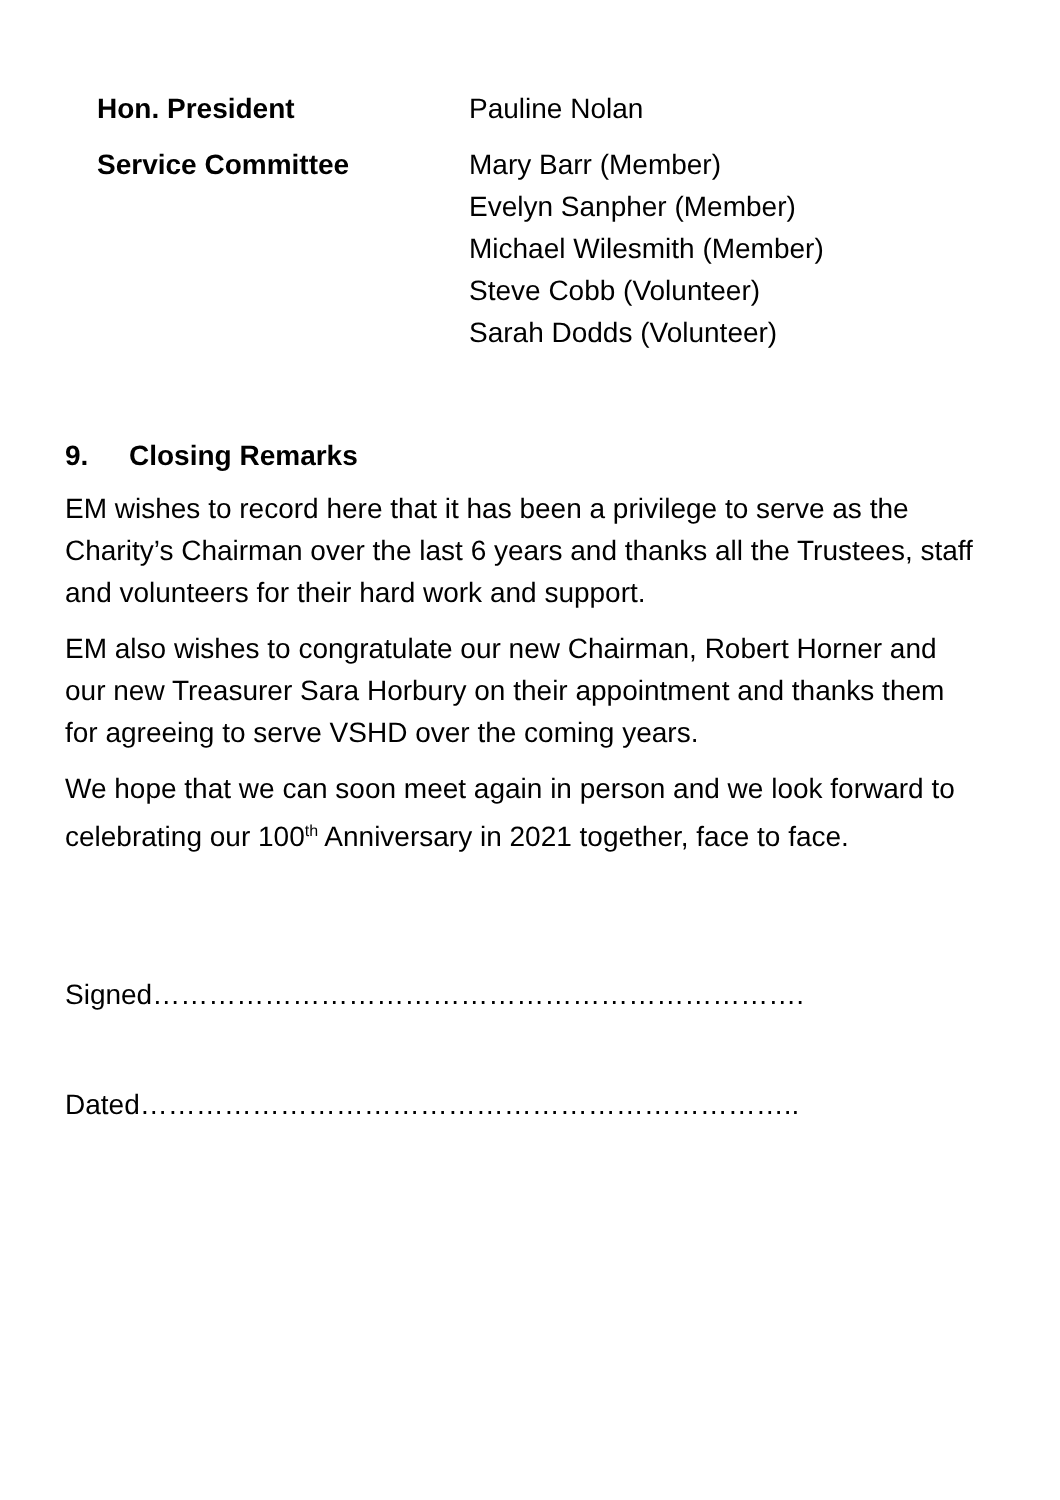Hon. President Pauline Nolan
Service Committee Mary Barr (Member)
Evelyn Sanpher (Member)
Michael Wilesmith (Member)
Steve Cobb (Volunteer)
Sarah Dodds (Volunteer)
9. Closing Remarks
EM wishes to record here that it has been a privilege to serve as the Charity’s Chairman over the last 6 years and thanks all the Trustees, staff and volunteers for their hard work and support.
EM also wishes to congratulate our new Chairman, Robert Horner and our new Treasurer Sara Horbury on their appointment and thanks them for agreeing to serve VSHD over the coming years.
We hope that we can soon meet again in person and we look forward to celebrating our 100<sup>th</sup> Anniversary in 2021 together, face to face.
Signed…………………………………………………………….
Dated……………………………………………………………..